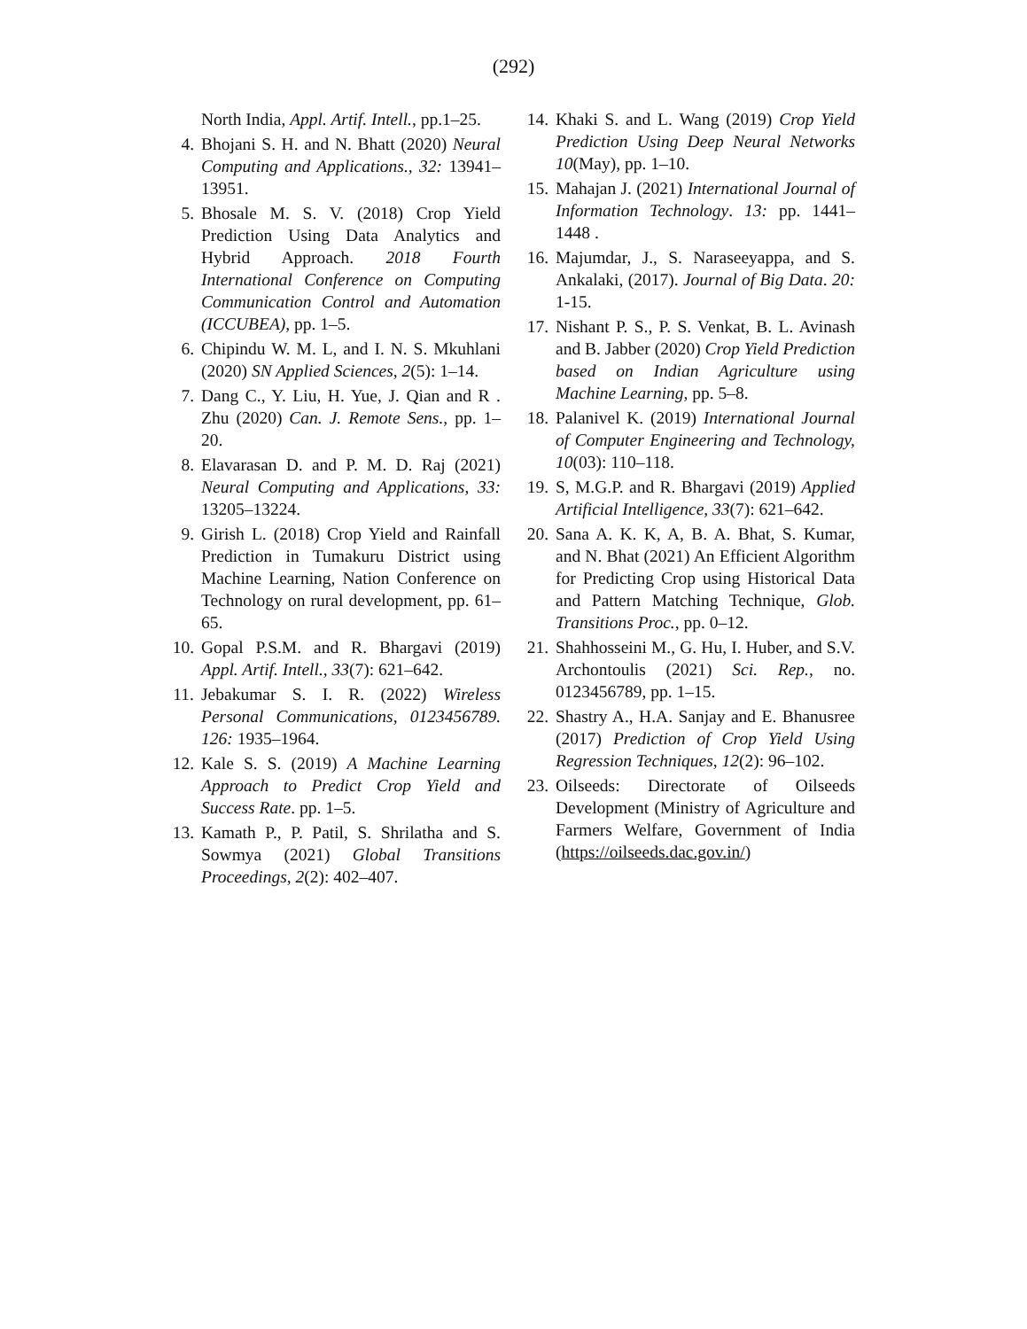(292)
North India, Appl. Artif. Intell., pp.1–25.
4. Bhojani S. H. and N. Bhatt (2020) Neural Computing and Applications., 32: 13941–13951.
5. Bhosale M. S. V. (2018) Crop Yield Prediction Using Data Analytics and Hybrid Approach. 2018 Fourth International Conference on Computing Communication Control and Automation (ICCUBEA), pp. 1–5.
6. Chipindu W. M. L, and I. N. S. Mkuhlani (2020) SN Applied Sciences, 2(5): 1–14.
7. Dang C., Y. Liu, H. Yue, J. Qian and R . Zhu (2020) Can. J. Remote Sens., pp. 1–20.
8. Elavarasan D. and P. M. D. Raj (2021) Neural Computing and Applications, 33: 13205–13224.
9. Girish L. (2018) Crop Yield and Rainfall Prediction in Tumakuru District using Machine Learning, Nation Conference on Technology on rural development, pp. 61–65.
10. Gopal P.S.M. and R. Bhargavi (2019) Appl. Artif. Intell., 33(7): 621–642.
11. Jebakumar S. I. R. (2022) Wireless Personal Communications, 0123456789. 126: 1935–1964.
12. Kale S. S. (2019) A Machine Learning Approach to Predict Crop Yield and Success Rate. pp. 1–5.
13. Kamath P., P. Patil, S. Shrilatha and S. Sowmya (2021) Global Transitions Proceedings, 2(2): 402–407.
14. Khaki S. and L. Wang (2019) Crop Yield Prediction Using Deep Neural Networks 10(May), pp. 1–10.
15. Mahajan J. (2021) International Journal of Information Technology. 13: pp. 1441–1448 .
16. Majumdar, J., S. Naraseeyappa, and S. Ankalaki, (2017). Journal of Big Data. 20: 1-15.
17. Nishant P. S., P. S. Venkat, B. L. Avinash and B. Jabber (2020) Crop Yield Prediction based on Indian Agriculture using Machine Learning, pp. 5–8.
18. Palanivel K. (2019) International Journal of Computer Engineering and Technology, 10(03): 110–118.
19. S, M.G.P. and R. Bhargavi (2019) Applied Artificial Intelligence, 33(7): 621–642.
20. Sana A. K. K, A, B. A. Bhat, S. Kumar, and N. Bhat (2021) An Efficient Algorithm for Predicting Crop using Historical Data and Pattern Matching Technique, Glob. Transitions Proc., pp. 0–12.
21. Shahhosseini M., G. Hu, I. Huber, and S.V. Archontoulis (2021) Sci. Rep., no. 0123456789, pp. 1–15.
22. Shastry A., H.A. Sanjay and E. Bhanusree (2017) Prediction of Crop Yield Using Regression Techniques, 12(2): 96–102.
23. Oilseeds: Directorate of Oilseeds Development (Ministry of Agriculture and Farmers Welfare, Government of India (https://oilseeds.dac.gov.in/)